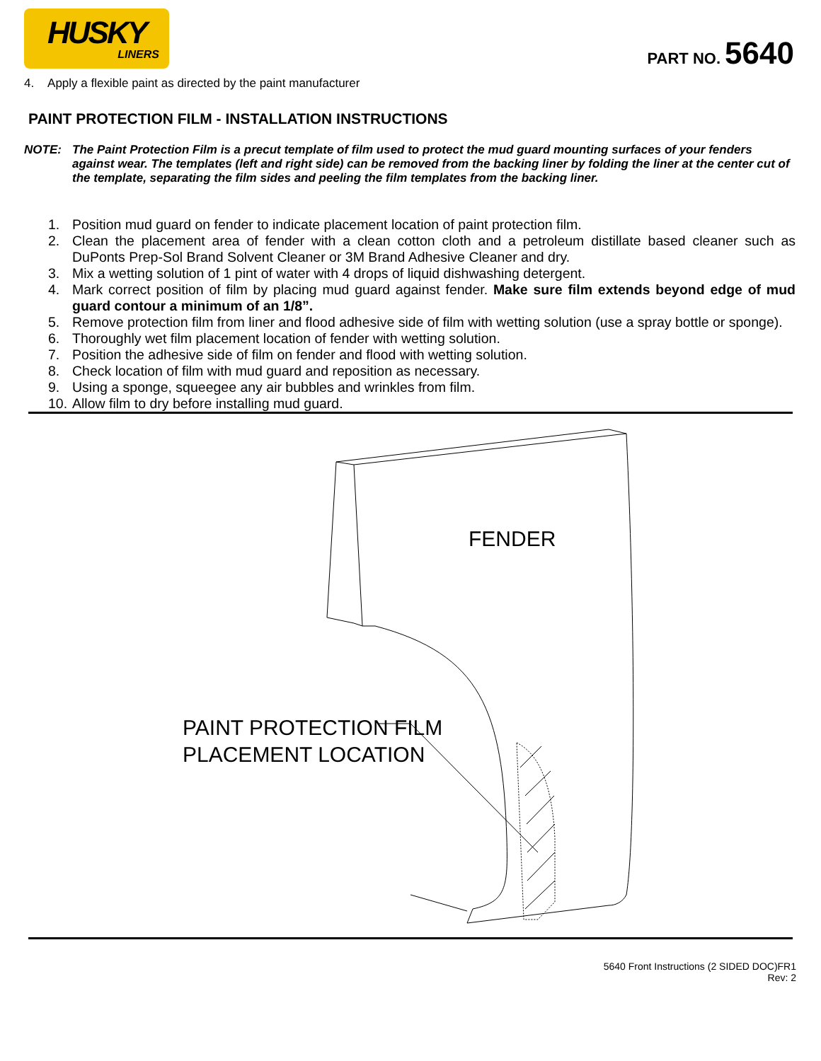HUSKY
LINERS
PART NO. 5640
4. Apply a flexible paint as directed by the paint manufacturer
PAINT PROTECTION FILM - INSTALLATION INSTRUCTIONS
NOTE: The Paint Protection Film is a precut template of film used to protect the mud guard mounting surfaces of your fenders against wear. The templates (left and right side) can be removed from the backing liner by folding the liner at the center cut of the template, separating the film sides and peeling the film templates from the backing liner.
1. Position mud guard on fender to indicate placement location of paint protection film.
2. Clean the placement area of fender with a clean cotton cloth and a petroleum distillate based cleaner such as DuPonts Prep-Sol Brand Solvent Cleaner or 3M Brand Adhesive Cleaner and dry.
3. Mix a wetting solution of 1 pint of water with 4 drops of liquid dishwashing detergent.
4. Mark correct position of film by placing mud guard against fender. Make sure film extends beyond edge of mud guard contour a minimum of an 1/8”.
5. Remove protection film from liner and flood adhesive side of film with wetting solution (use a spray bottle or sponge).
6. Thoroughly wet film placement location of fender with wetting solution.
7. Position the adhesive side of film on fender and flood with wetting solution.
8. Check location of film with mud guard and reposition as necessary.
9. Using a sponge, squeegee any air bubbles and wrinkles from film.
10. Allow film to dry before installing mud guard.
FENDER
PAINT PROTECTION FILM
PLACEMENT LOCATION
5640 Front Instructions (2 SIDED DOC)FR1
Rev: 2